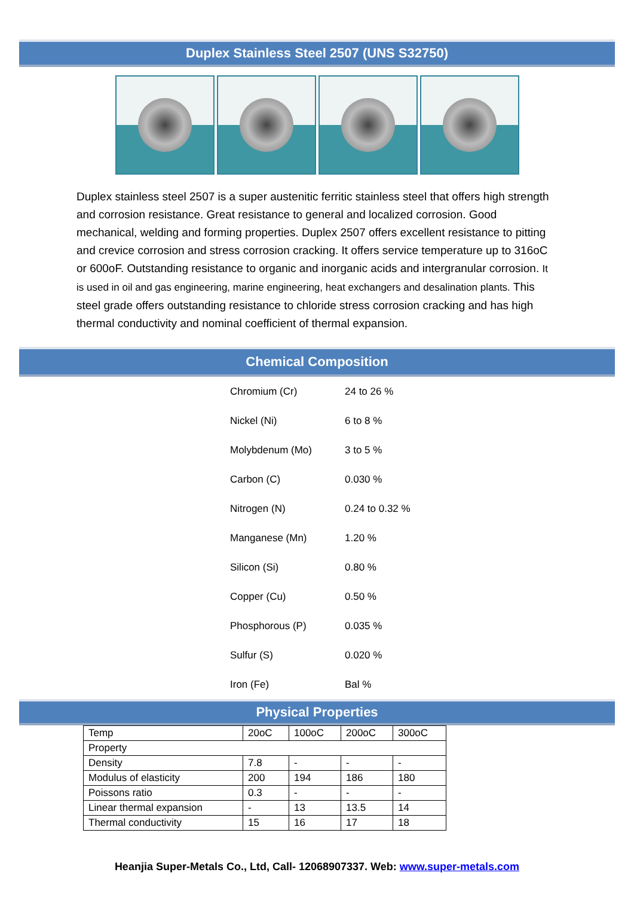Duplex Stainless Steel 2507 (UNS S32750)
Duplex stainless steel 2507 is a super austenitic ferritic stainless steel that offers high strength and corrosion resistance. Great resistance to general and localized corrosion. Good mechanical, welding and forming properties. Duplex 2507 offers excellent resistance to pitting and crevice corrosion and stress corrosion cracking. It offers service temperature up to 316oC or 600oF. Outstanding resistance to organic and inorganic acids and intergranular corrosion. It is used in oil and gas engineering, marine engineering, heat exchangers and desalination plants. This steel grade offers outstanding resistance to chloride stress corrosion cracking and has high thermal conductivity and nominal coefficient of thermal expansion.
Chemical Composition
| Chromium (Cr) | 24 to 26 % |
| Nickel (Ni) | 6 to 8 % |
| Molybdenum (Mo) | 3 to 5 % |
| Carbon (C) | 0.030 % |
| Nitrogen (N) | 0.24 to 0.32 % |
| Manganese (Mn) | 1.20 % |
| Silicon (Si) | 0.80 % |
| Copper (Cu) | 0.50 % |
| Phosphorous (P) | 0.035 % |
| Sulfur (S) | 0.020 % |
| Iron (Fe) | Bal % |
Physical Properties
| Temp | 20oC | 100oC | 200oC | 300oC |
| Property | | | | |
| Density | 7.8 | - | - | - |
| Modulus of elasticity | 200 | 194 | 186 | 180 |
| Poissons ratio | 0.3 | - | - | - |
| Linear thermal expansion | - | 13 | 13.5 | 14 |
| Thermal conductivity | 15 | 16 | 17 | 18 |
Heanjia Super-Metals Co., Ltd, Call- 12068907337. Web: www.super-metals.com